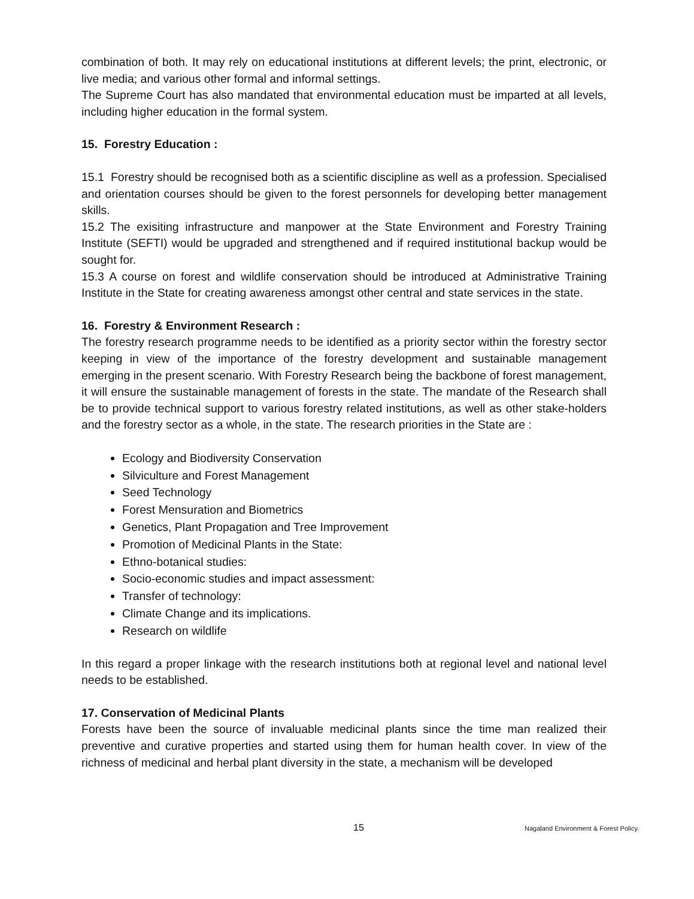combination of both. It may rely on educational institutions at different levels; the print, electronic, or live media; and various other formal and informal settings.
The Supreme Court has also mandated that environmental education must be imparted at all levels, including higher education in the formal system.
15. Forestry Education :
15.1 Forestry should be recognised both as a scientific discipline as well as a profession. Specialised and orientation courses should be given to the forest personnels for developing better management skills.
15.2 The exisiting infrastructure and manpower at the State Environment and Forestry Training Institute (SEFTI) would be upgraded and strengthened and if required institutional backup would be sought for.
15.3 A course on forest and wildlife conservation should be introduced at Administrative Training Institute in the State for creating awareness amongst other central and state services in the state.
16. Forestry & Environment Research :
The forestry research programme needs to be identified as a priority sector within the forestry sector keeping in view of the importance of the forestry development and sustainable management emerging in the present scenario. With Forestry Research being the backbone of forest management, it will ensure the sustainable management of forests in the state. The mandate of the Research shall be to provide technical support to various forestry related institutions, as well as other stake-holders and the forestry sector as a whole, in the state. The research priorities in the State are :
Ecology and Biodiversity Conservation
Silviculture and Forest Management
Seed Technology
Forest Mensuration and Biometrics
Genetics, Plant Propagation and Tree Improvement
Promotion of Medicinal Plants in the State:
Ethno-botanical studies:
Socio-economic studies and impact assessment:
Transfer of technology:
Climate Change and its implications.
Research on wildlife
In this regard a proper linkage with the research institutions both at regional level and national level needs to be established.
17. Conservation of Medicinal Plants
Forests have been the source of invaluable medicinal plants since the time man realized their preventive and curative properties and started using them for human health cover. In view of the richness of medicinal and herbal plant diversity in the state, a mechanism will be developed
15 Nagaland Environment & Forest Policy.